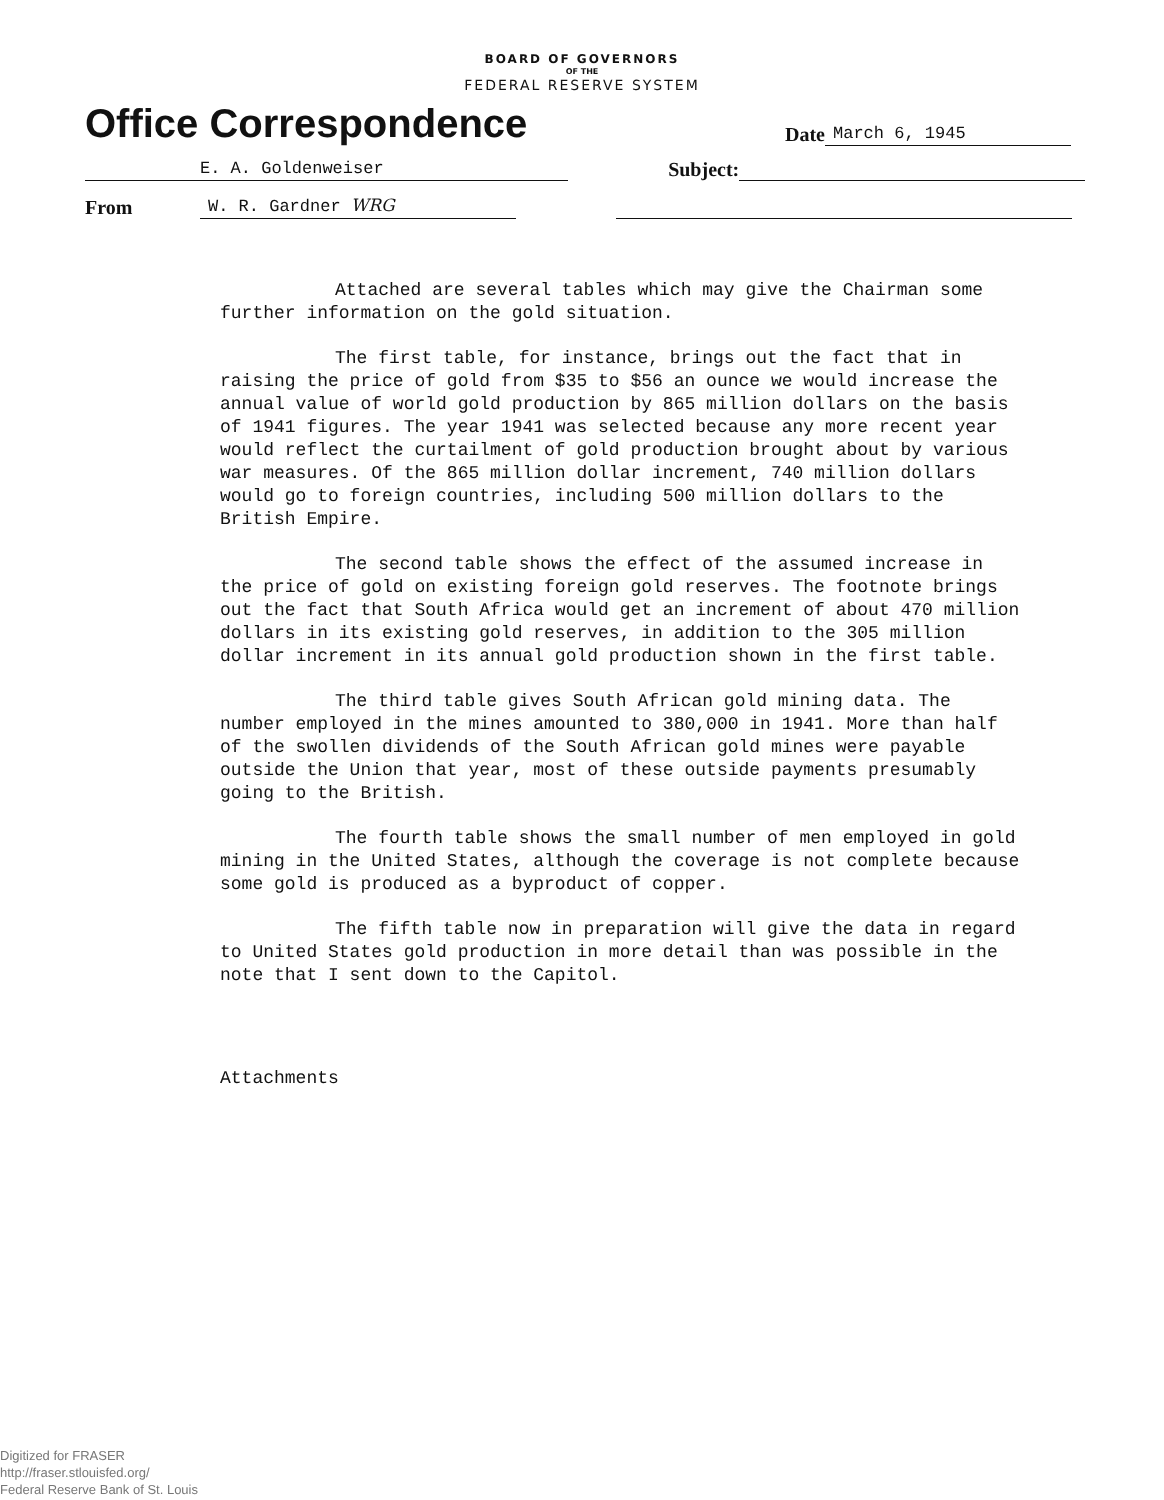BOARD OF GOVERNORS
OF THE
FEDERAL RESERVE SYSTEM
Office Correspondence
Date
March 6, 1945
E. A. Goldenweiser
Subject:
From
W. R. Gardner WRG
Attached are several tables which may give the Chairman some further information on the gold situation.
The first table, for instance, brings out the fact that in raising the price of gold from $35 to $56 an ounce we would increase the annual value of world gold production by 865 million dollars on the basis of 1941 figures. The year 1941 was selected because any more recent year would reflect the curtailment of gold production brought about by various war measures. Of the 865 million dollar increment, 740 million dollars would go to foreign countries, including 500 million dollars to the British Empire.
The second table shows the effect of the assumed increase in the price of gold on existing foreign gold reserves. The footnote brings out the fact that South Africa would get an increment of about 470 million dollars in its existing gold reserves, in addition to the 305 million dollar increment in its annual gold production shown in the first table.
The third table gives South African gold mining data. The number employed in the mines amounted to 380,000 in 1941. More than half of the swollen dividends of the South African gold mines were payable outside the Union that year, most of these outside payments presumably going to the British.
The fourth table shows the small number of men employed in gold mining in the United States, although the coverage is not complete because some gold is produced as a byproduct of copper.
The fifth table now in preparation will give the data in regard to United States gold production in more detail than was possible in the note that I sent down to the Capitol.
Attachments
Digitized for FRASER
http://fraser.stlouisfed.org/
Federal Reserve Bank of St. Louis